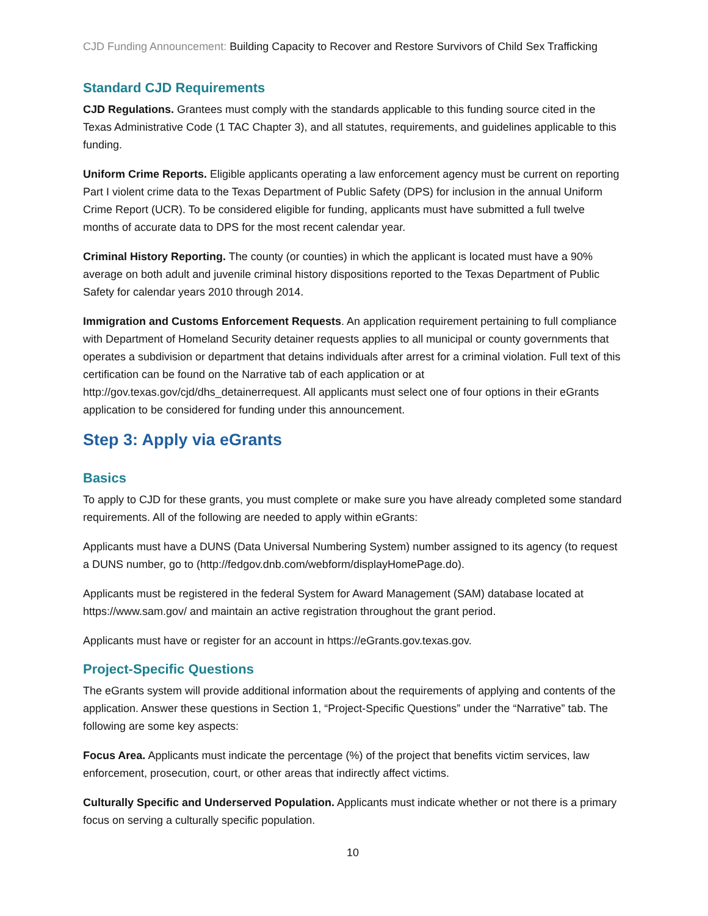CJD Funding Announcement: Building Capacity to Recover and Restore Survivors of Child Sex Trafficking
Standard CJD Requirements
CJD Regulations. Grantees must comply with the standards applicable to this funding source cited in the Texas Administrative Code (1 TAC Chapter 3), and all statutes, requirements, and guidelines applicable to this funding.
Uniform Crime Reports. Eligible applicants operating a law enforcement agency must be current on reporting Part I violent crime data to the Texas Department of Public Safety (DPS) for inclusion in the annual Uniform Crime Report (UCR). To be considered eligible for funding, applicants must have submitted a full twelve months of accurate data to DPS for the most recent calendar year.
Criminal History Reporting. The county (or counties) in which the applicant is located must have a 90% average on both adult and juvenile criminal history dispositions reported to the Texas Department of Public Safety for calendar years 2010 through 2014.
Immigration and Customs Enforcement Requests. An application requirement pertaining to full compliance with Department of Homeland Security detainer requests applies to all municipal or county governments that operates a subdivision or department that detains individuals after arrest for a criminal violation. Full text of this certification can be found on the Narrative tab of each application or at http://gov.texas.gov/cjd/dhs_detainerrequest. All applicants must select one of four options in their eGrants application to be considered for funding under this announcement.
Step 3: Apply via eGrants
Basics
To apply to CJD for these grants, you must complete or make sure you have already completed some standard requirements. All of the following are needed to apply within eGrants:
Applicants must have a DUNS (Data Universal Numbering System) number assigned to its agency (to request a DUNS number, go to (http://fedgov.dnb.com/webform/displayHomePage.do).
Applicants must be registered in the federal System for Award Management (SAM) database located at https://www.sam.gov/ and maintain an active registration throughout the grant period.
Applicants must have or register for an account in https://eGrants.gov.texas.gov.
Project-Specific Questions
The eGrants system will provide additional information about the requirements of applying and contents of the application. Answer these questions in Section 1, “Project-Specific Questions” under the “Narrative” tab. The following are some key aspects:
Focus Area. Applicants must indicate the percentage (%) of the project that benefits victim services, law enforcement, prosecution, court, or other areas that indirectly affect victims.
Culturally Specific and Underserved Population. Applicants must indicate whether or not there is a primary focus on serving a culturally specific population.
10